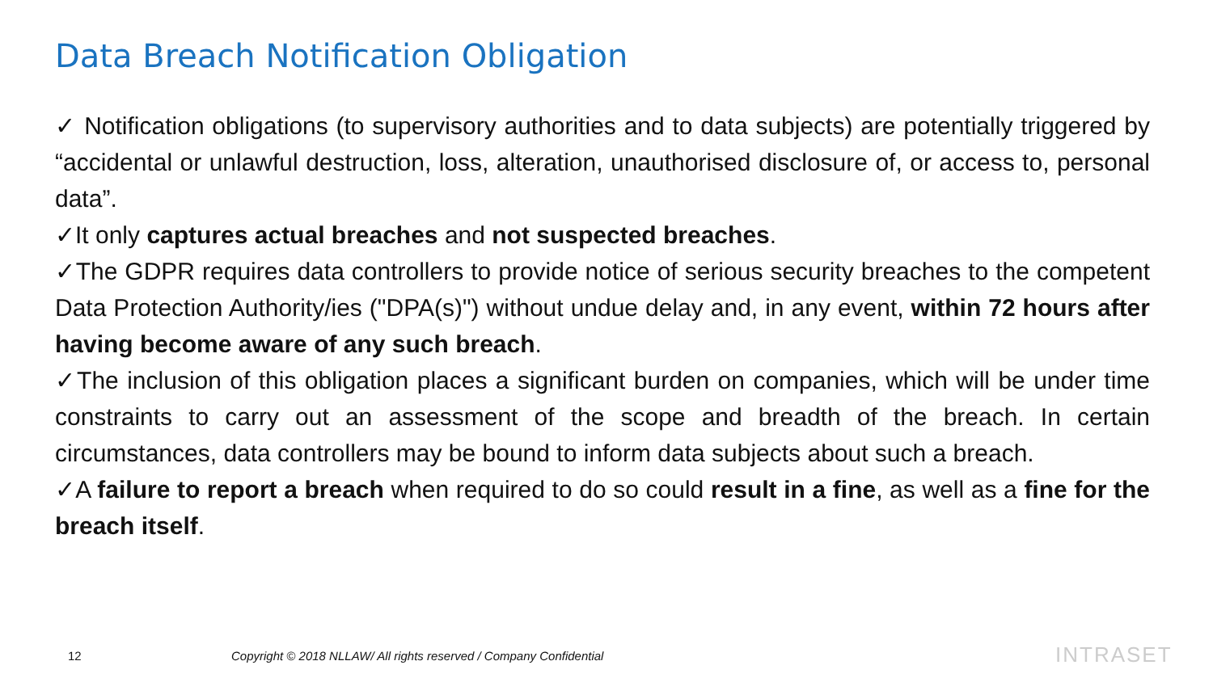Data Breach Notification Obligation
✓ Notification obligations (to supervisory authorities and to data subjects) are potentially triggered by “accidental or unlawful destruction, loss, alteration, unauthorised disclosure of, or access to, personal data”.
✓It only captures actual breaches and not suspected breaches.
✓The GDPR requires data controllers to provide notice of serious security breaches to the competent Data Protection Authority/ies ("DPA(s)") without undue delay and, in any event, within 72 hours after having become aware of any such breach.
✓The inclusion of this obligation places a significant burden on companies, which will be under time constraints to carry out an assessment of the scope and breadth of the breach. In certain circumstances, data controllers may be bound to inform data subjects about such a breach.
✓A failure to report a breach when required to do so could result in a fine, as well as a fine for the breach itself.
12
Copyright © 2018 NLLAW/ All rights reserved / Company Confidential
INTRASET